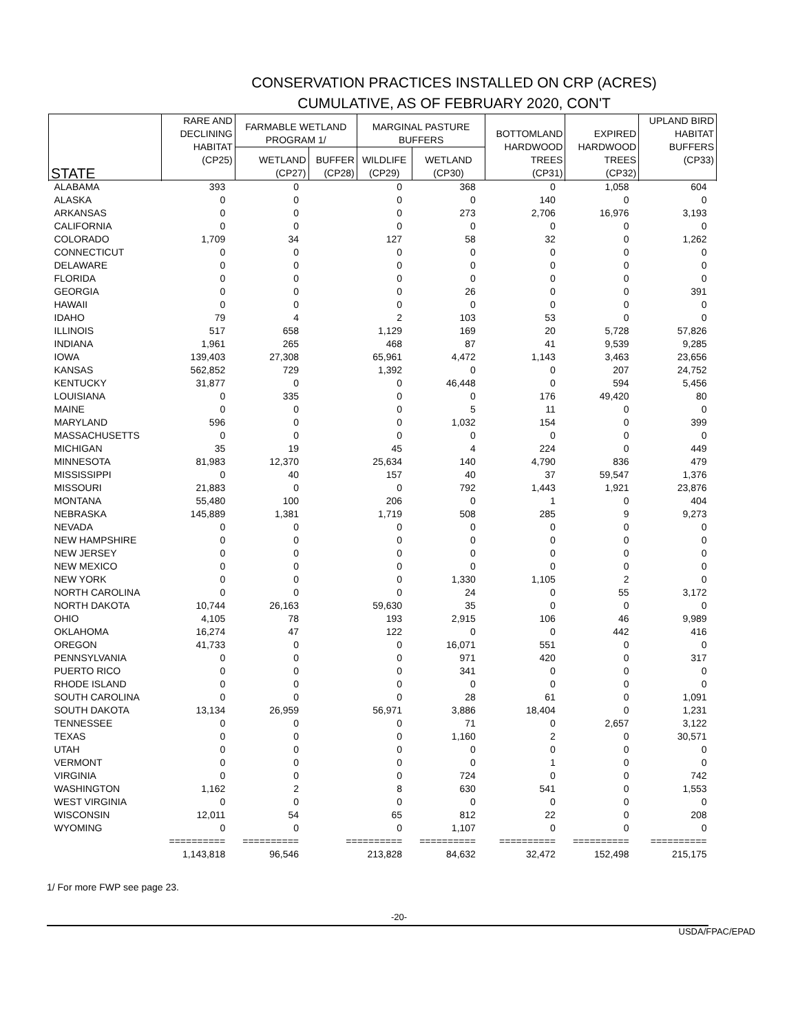CONSERVATION PRACTICES INSTALLED ON CRP (ACRES)
CUMULATIVE, AS OF FEBRUARY 2020, CON'T
| STATE | RARE AND DECLINING HABITAT (CP25) | FARMABLE WETLAND PROGRAM 1/ | | MARGINAL PASTURE BUFFERS | | BOTTOMLAND HARDWOOD TREES (CP31) | EXPIRED HARDWOOD TREES (CP32) | UPLAND BIRD HABITAT BUFFERS (CP33) |
| --- | --- | --- | --- | --- | --- | --- | --- | --- |
| | | WETLAND (CP27) | BUFFER (CP28) | WILDLIFE (CP29) | WETLAND (CP30) | | | |
| ALABAMA | 393 | 0 | 0 | | 368 | 0 | 1,058 | 604 |
| ALASKA | 0 | 0 | 0 | | 0 | 140 | 0 | 0 |
| ARKANSAS | 0 | 0 | 0 | | 273 | 2,706 | 16,976 | 3,193 |
| CALIFORNIA | 0 | 0 | 0 | | 0 | 0 | 0 | 0 |
| COLORADO | 1,709 | 34 | 127 | | 58 | 32 | 0 | 1,262 |
| CONNECTICUT | 0 | 0 | 0 | | 0 | 0 | 0 | 0 |
| DELAWARE | 0 | 0 | 0 | | 0 | 0 | 0 | 0 |
| FLORIDA | 0 | 0 | 0 | | 0 | 0 | 0 | 0 |
| GEORGIA | 0 | 0 | 0 | | 26 | 0 | 0 | 391 |
| HAWAII | 0 | 0 | 0 | | 0 | 0 | 0 | 0 |
| IDAHO | 79 | 4 | 2 | | 103 | 53 | 0 | 0 |
| ILLINOIS | 517 | 658 | 1,129 | | 169 | 20 | 5,728 | 57,826 |
| INDIANA | 1,961 | 265 | 468 | | 87 | 41 | 9,539 | 9,285 |
| IOWA | 139,403 | 27,308 | 65,961 | | 4,472 | 1,143 | 3,463 | 23,656 |
| KANSAS | 562,852 | 729 | 1,392 | | 0 | 0 | 207 | 24,752 |
| KENTUCKY | 31,877 | 0 | 0 | | 46,448 | 0 | 594 | 5,456 |
| LOUISIANA | 0 | 335 | 0 | | 0 | 176 | 49,420 | 80 |
| MAINE | 0 | 0 | 0 | | 5 | 11 | 0 | 0 |
| MARYLAND | 596 | 0 | 0 | | 1,032 | 154 | 0 | 399 |
| MASSACHUSETTS | 0 | 0 | 0 | | 0 | 0 | 0 | 0 |
| MICHIGAN | 35 | 19 | 45 | | 4 | 224 | 0 | 449 |
| MINNESOTA | 81,983 | 12,370 | 25,634 | | 140 | 4,790 | 836 | 479 |
| MISSISSIPPI | 0 | 40 | 157 | | 40 | 37 | 59,547 | 1,376 |
| MISSOURI | 21,883 | 0 | 0 | | 792 | 1,443 | 1,921 | 23,876 |
| MONTANA | 55,480 | 100 | 206 | | 0 | 1 | 0 | 404 |
| NEBRASKA | 145,889 | 1,381 | 1,719 | | 508 | 285 | 9 | 9,273 |
| NEVADA | 0 | 0 | 0 | | 0 | 0 | 0 | 0 |
| NEW HAMPSHIRE | 0 | 0 | 0 | | 0 | 0 | 0 | 0 |
| NEW JERSEY | 0 | 0 | 0 | | 0 | 0 | 0 | 0 |
| NEW MEXICO | 0 | 0 | 0 | | 0 | 0 | 0 | 0 |
| NEW YORK | 0 | 0 | 0 | | 1,330 | 1,105 | 2 | 0 |
| NORTH CAROLINA | 0 | 0 | 0 | | 24 | 0 | 55 | 3,172 |
| NORTH DAKOTA | 10,744 | 26,163 | 59,630 | | 35 | 0 | 0 | 0 |
| OHIO | 4,105 | 78 | 193 | | 2,915 | 106 | 46 | 9,989 |
| OKLAHOMA | 16,274 | 47 | 122 | | 0 | 0 | 442 | 416 |
| OREGON | 41,733 | 0 | 0 | | 16,071 | 551 | 0 | 0 |
| PENNSYLVANIA | 0 | 0 | 0 | | 971 | 420 | 0 | 317 |
| PUERTO RICO | 0 | 0 | 0 | | 341 | 0 | 0 | 0 |
| RHODE ISLAND | 0 | 0 | 0 | | 0 | 0 | 0 | 0 |
| SOUTH CAROLINA | 0 | 0 | 0 | | 28 | 61 | 0 | 1,091 |
| SOUTH DAKOTA | 13,134 | 26,959 | 56,971 | | 3,886 | 18,404 | 0 | 1,231 |
| TENNESSEE | 0 | 0 | 0 | | 71 | 0 | 2,657 | 3,122 |
| TEXAS | 0 | 0 | 0 | | 1,160 | 2 | 0 | 30,571 |
| UTAH | 0 | 0 | 0 | | 0 | 0 | 0 | 0 |
| VERMONT | 0 | 0 | 0 | | 0 | 1 | 0 | 0 |
| VIRGINIA | 0 | 0 | 0 | | 724 | 0 | 0 | 742 |
| WASHINGTON | 1,162 | 2 | 8 | | 630 | 541 | 0 | 1,553 |
| WEST VIRGINIA | 0 | 0 | 0 | | 0 | 0 | 0 | 0 |
| WISCONSIN | 12,011 | 54 | 65 | | 812 | 22 | 0 | 208 |
| WYOMING | 0 | 0 | 0 | | 1,107 | 0 | 0 | 0 |
| | ========== | ========== | ========== | | ========== | ========== | ========== | ========== |
| | 1,143,818 | 96,546 | 213,828 | | 84,632 | 32,472 | 152,498 | 215,175 |
1/ For more FWP see page 23.
-20-
USDA/FPAC/EPAD